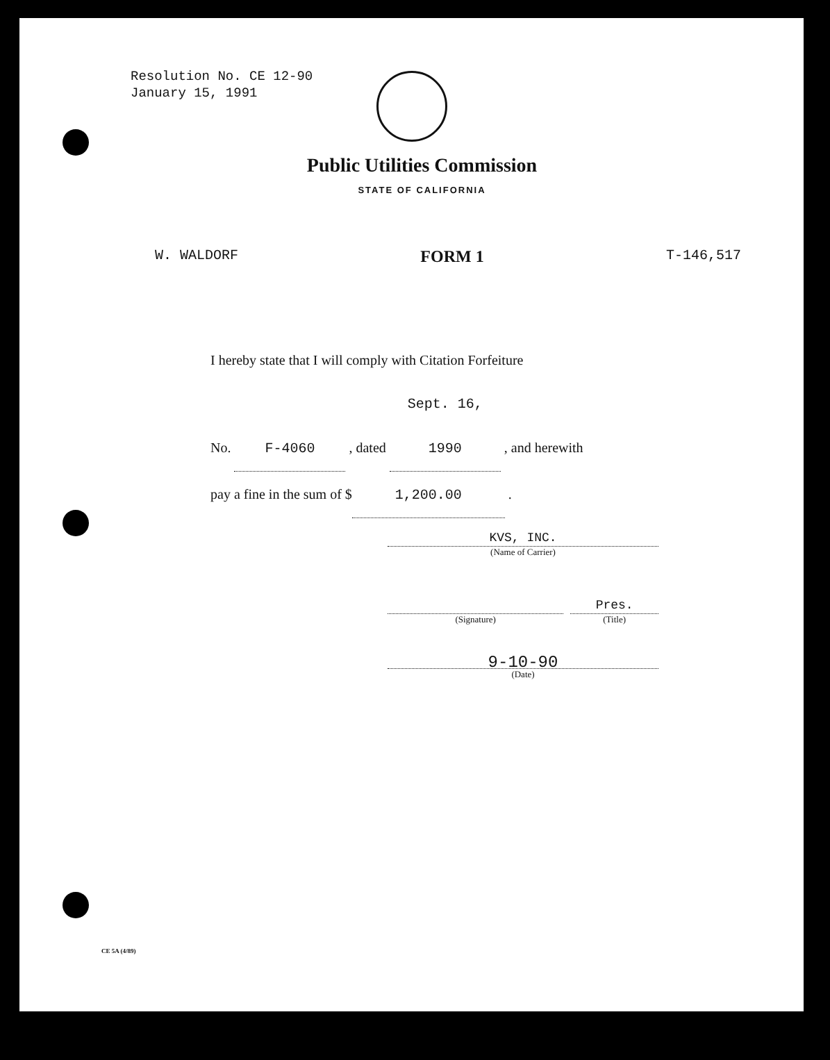Resolution No. CE 12-90
January 15, 1991
Public Utilities Commission
STATE OF CALIFORNIA
W. WALDORF FORM 1 T-146,517
I hereby state that I will comply with Citation Forfeiture
No. F-4060 , dated Sept. 16, 1990 , and herewith
pay a fine in the sum of $ 1,200.00 .
KVS, INC.
(Name of Carrier)
(Signature)
Pres.
(Title)
9-10-90
(Date)
CE 5A (4/89)